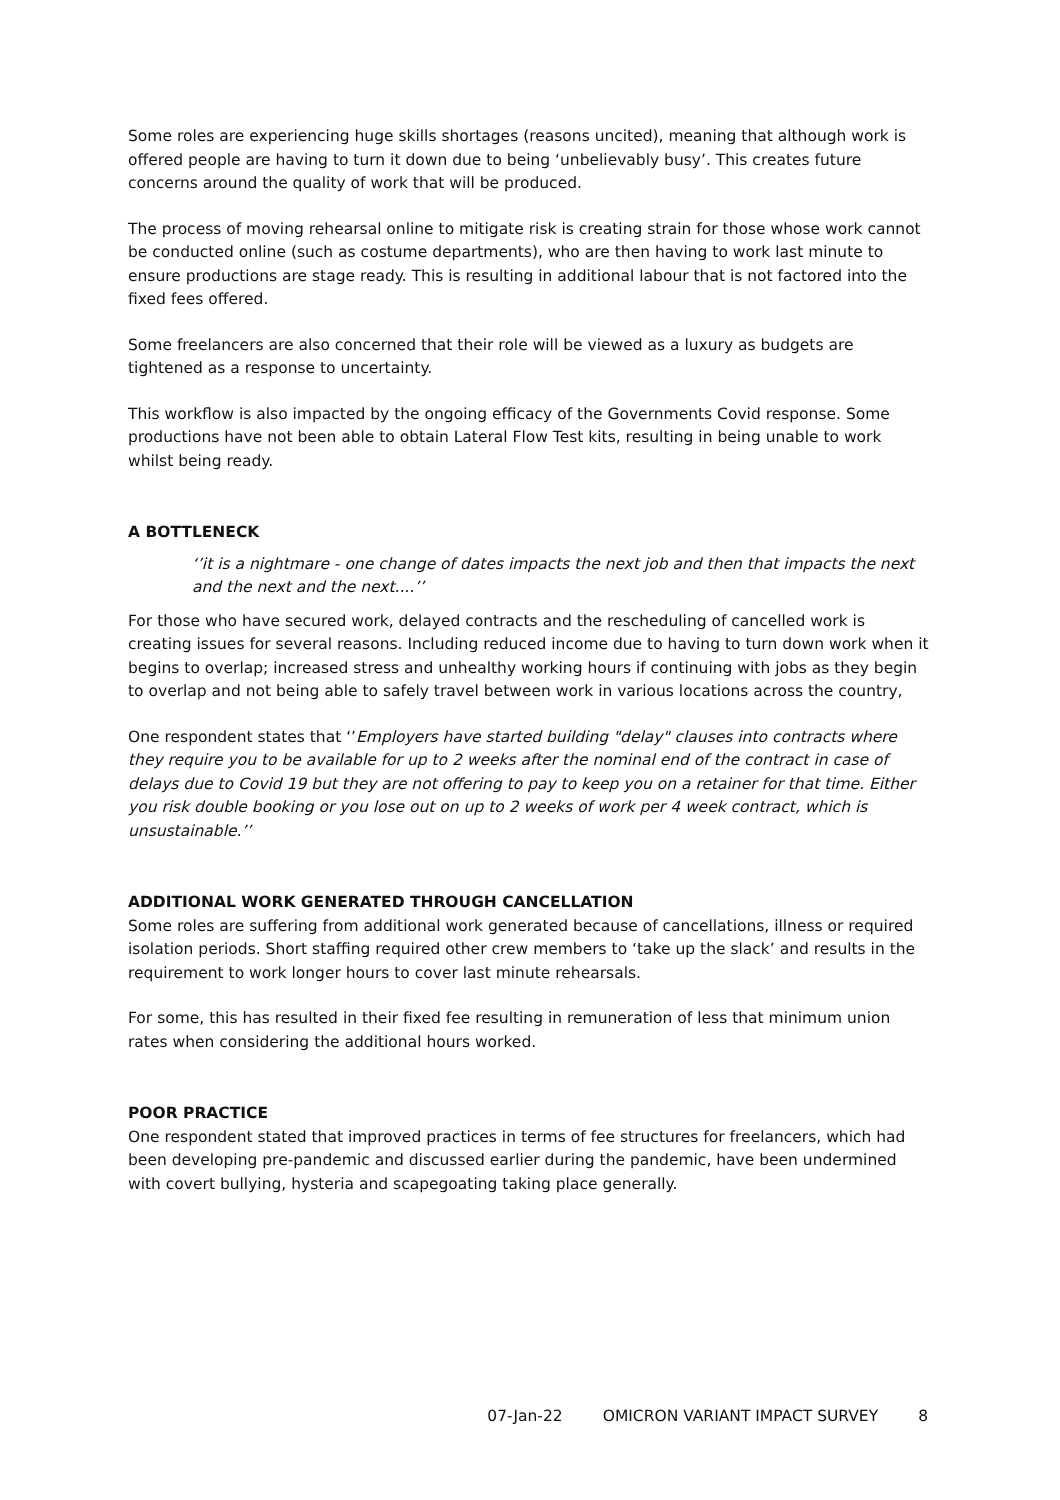Some roles are experiencing huge skills shortages (reasons uncited), meaning that although work is offered people are having to turn it down due to being ‘unbelievably busy’. This creates future concerns around the quality of work that will be produced.
The process of moving rehearsal online to mitigate risk is creating strain for those whose work cannot be conducted online (such as costume departments), who are then having to work last minute to ensure productions are stage ready. This is resulting in additional labour that is not factored into the fixed fees offered.
Some freelancers are also concerned that their role will be viewed as a luxury as budgets are tightened as a response to uncertainty.
This workflow is also impacted by the ongoing efficacy of the Governments Covid response. Some productions have not been able to obtain Lateral Flow Test kits, resulting in being unable to work whilst being ready.
A BOTTLENECK
‘’it is a nightmare - one change of dates impacts the next job and then that impacts the next and the next and the next....’’
For those who have secured work, delayed contracts and the rescheduling of cancelled work is creating issues for several reasons. Including reduced income due to having to turn down work when it begins to overlap; increased stress and unhealthy working hours if continuing with jobs as they begin to overlap and not being able to safely travel between work in various locations across the country,
One respondent states that ‘’Employers have started building "delay" clauses into contracts where they require you to be available for up to 2 weeks after the nominal end of the contract in case of delays due to Covid 19 but they are not offering to pay to keep you on a retainer for that time. Either you risk double booking or you lose out on up to 2 weeks of work per 4 week contract, which is unsustainable.’’
ADDITIONAL WORK GENERATED THROUGH CANCELLATION
Some roles are suffering from additional work generated because of cancellations, illness or required isolation periods. Short staffing required other crew members to ‘take up the slack’ and results in the requirement to work longer hours to cover last minute rehearsals.
For some, this has resulted in their fixed fee resulting in remuneration of less that minimum union rates when considering the additional hours worked.
POOR PRACTICE
One respondent stated that improved practices in terms of fee structures for freelancers, which had been developing pre-pandemic and discussed earlier during the pandemic, have been undermined with covert bullying, hysteria and scapegoating taking place generally.
07-Jan-22 OMICRON VARIANT IMPACT SURVEY 8